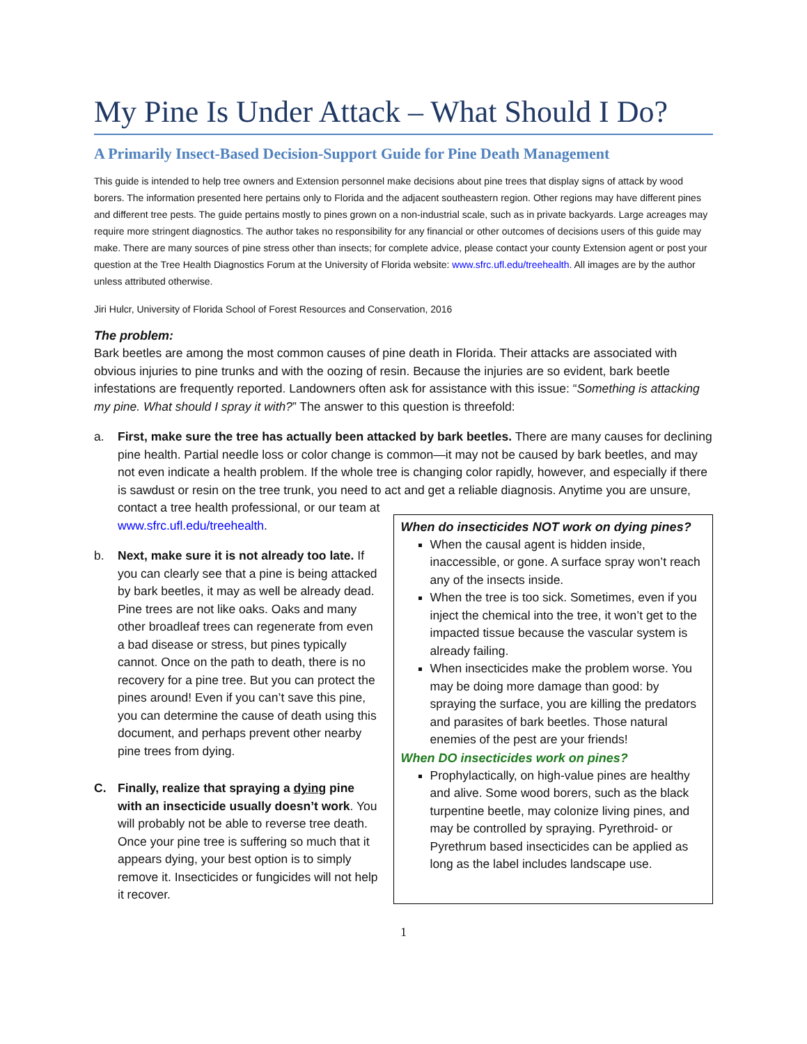My Pine Is Under Attack – What Should I Do?
A Primarily Insect-Based Decision-Support Guide for Pine Death Management
This guide is intended to help tree owners and Extension personnel make decisions about pine trees that display signs of attack by wood borers. The information presented here pertains only to Florida and the adjacent southeastern region. Other regions may have different pines and different tree pests. The guide pertains mostly to pines grown on a non-industrial scale, such as in private backyards. Large acreages may require more stringent diagnostics. The author takes no responsibility for any financial or other outcomes of decisions users of this guide may make. There are many sources of pine stress other than insects; for complete advice, please contact your county Extension agent or post your question at the Tree Health Diagnostics Forum at the University of Florida website: www.sfrc.ufl.edu/treehealth. All images are by the author unless attributed otherwise.
Jiri Hulcr, University of Florida School of Forest Resources and Conservation, 2016
The problem:
Bark beetles are among the most common causes of pine death in Florida. Their attacks are associated with obvious injuries to pine trunks and with the oozing of resin. Because the injuries are so evident, bark beetle infestations are frequently reported. Landowners often ask for assistance with this issue: “Something is attacking my pine. What should I spray it with?” The answer to this question is threefold:
a. First, make sure the tree has actually been attacked by bark beetles. There are many causes for declining pine health. Partial needle loss or color change is common—it may not be caused by bark beetles, and may not even indicate a health problem. If the whole tree is changing color rapidly, however, and especially if there is sawdust or resin on the tree trunk, you need to act and get a reliable diagnosis. Anytime you are unsure, contact a tree health professional, or our team at
www.sfrc.ufl.edu/treehealth.
b. Next, make sure it is not already too late. If you can clearly see that a pine is being attacked by bark beetles, it may as well be already dead. Pine trees are not like oaks. Oaks and many other broadleaf trees can regenerate from even a bad disease or stress, but pines typically cannot. Once on the path to death, there is no recovery for a pine tree. But you can protect the pines around! Even if you can’t save this pine, you can determine the cause of death using this document, and perhaps prevent other nearby pine trees from dying.
C. Finally, realize that spraying a dying pine with an insecticide usually doesn’t work. You will probably not be able to reverse tree death. Once your pine tree is suffering so much that it appears dying, your best option is to simply remove it. Insecticides or fungicides will not help it recover.
When do insecticides NOT work on dying pines?
When the causal agent is hidden inside, inaccessible, or gone. A surface spray won’t reach any of the insects inside.
When the tree is too sick. Sometimes, even if you inject the chemical into the tree, it won’t get to the impacted tissue because the vascular system is already failing.
When insecticides make the problem worse. You may be doing more damage than good: by spraying the surface, you are killing the predators and parasites of bark beetles. Those natural enemies of the pest are your friends!
When DO insecticides work on pines?
Prophylactically, on high-value pines are healthy and alive. Some wood borers, such as the black turpentine beetle, may colonize living pines, and may be controlled by spraying. Pyrethroid- or Pyrethrum based insecticides can be applied as long as the label includes landscape use.
1